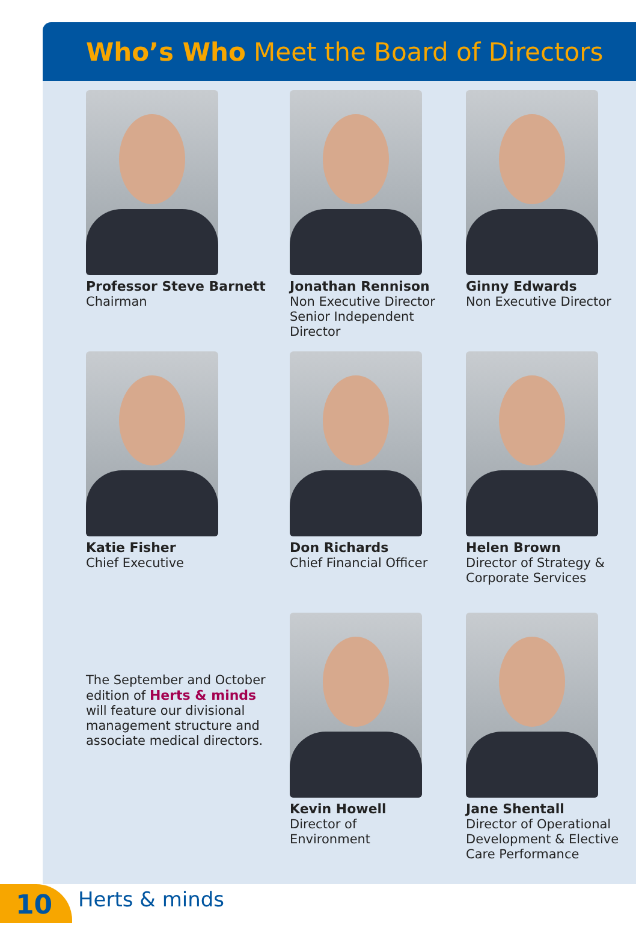Who’s Who Meet the Board of Directors
Professor Steve Barnett
Chairman
Jonathan Rennison
Non Executive Director
Senior Independent
Director
Ginny Edwards
Non Executive Director
Katie Fisher
Chief Executive
Don Richards
Chief Financial Officer
Helen Brown
Director of Strategy &
Corporate Services
The September and October
edition of Herts & minds
will feature our divisional
management structure and
associate medical directors.
Kevin Howell
Director of
Environment
Jane Shentall
Director of Operational
Development & Elective
Care Performance
10 Herts & minds